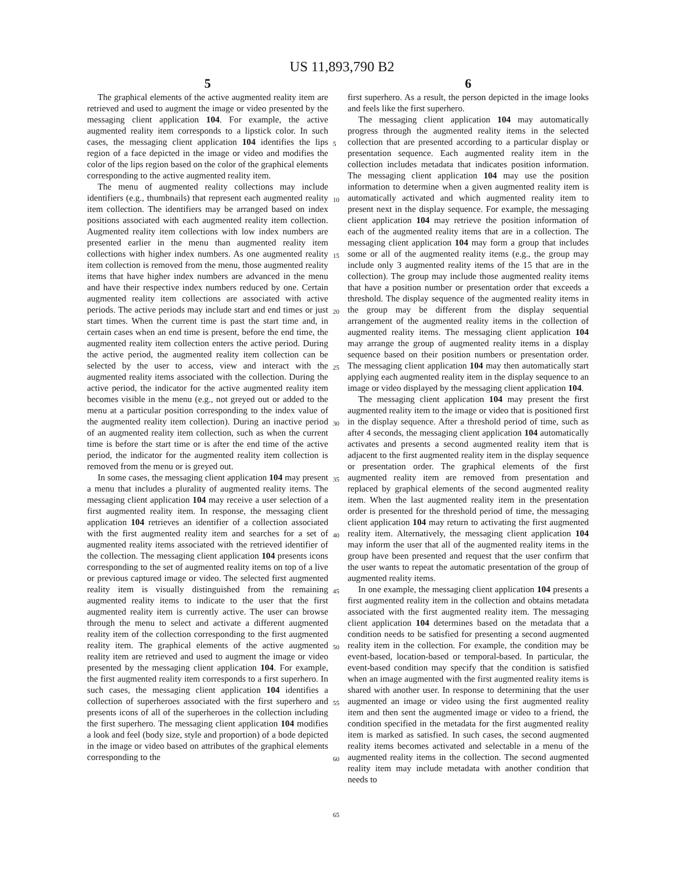US 11,893,790 B2
5
The graphical elements of the active augmented reality item are retrieved and used to augment the image or video presented by the messaging client application 104. For example, the active augmented reality item corresponds to a lipstick color. In such cases, the messaging client application 104 identifies the lips region of a face depicted in the image or video and modifies the color of the lips region based on the color of the graphical elements corresponding to the active augmented reality item.
The menu of augmented reality collections may include identifiers (e.g., thumbnails) that represent each augmented reality item collection. The identifiers may be arranged based on index positions associated with each augmented reality item collection. Augmented reality item collections with low index numbers are presented earlier in the menu than augmented reality item collections with higher index numbers. As one augmented reality item collection is removed from the menu, those augmented reality items that have higher index numbers are advanced in the menu and have their respective index numbers reduced by one. Certain augmented reality item collections are associated with active periods. The active periods may include start and end times or just start times. When the current time is past the start time and, in certain cases when an end time is present, before the end time, the augmented reality item collection enters the active period. During the active period, the augmented reality item collection can be selected by the user to access, view and interact with the augmented reality items associated with the collection. During the active period, the indicator for the active augmented reality item becomes visible in the menu (e.g., not greyed out or added to the menu at a particular position corresponding to the index value of the augmented reality item collection). During an inactive period of an augmented reality item collection, such as when the current time is before the start time or is after the end time of the active period, the indicator for the augmented reality item collection is removed from the menu or is greyed out.
In some cases, the messaging client application 104 may present a menu that includes a plurality of augmented reality items. The messaging client application 104 may receive a user selection of a first augmented reality item. In response, the messaging client application 104 retrieves an identifier of a collection associated with the first augmented reality item and searches for a set of augmented reality items associated with the retrieved identifier of the collection. The messaging client application 104 presents icons corresponding to the set of augmented reality items on top of a live or previous captured image or video. The selected first augmented reality item is visually distinguished from the remaining augmented reality items to indicate to the user that the first augmented reality item is currently active. The user can browse through the menu to select and activate a different augmented reality item of the collection corresponding to the first augmented reality item. The graphical elements of the active augmented reality item are retrieved and used to augment the image or video presented by the messaging client application 104. For example, the first augmented reality item corresponds to a first superhero. In such cases, the messaging client application 104 identifies a collection of superheroes associated with the first superhero and presents icons of all of the superheroes in the collection including the first superhero. The messaging client application 104 modifies a look and feel (body size, style and proportion) of a bode depicted in the image or video based on attributes of the graphical elements corresponding to the
6
first superhero. As a result, the person depicted in the image looks and feels like the first superhero.
The messaging client application 104 may automatically progress through the augmented reality items in the selected collection that are presented according to a particular display or presentation sequence. Each augmented reality item in the collection includes metadata that indicates position information. The messaging client application 104 may use the position information to determine when a given augmented reality item is automatically activated and which augmented reality item to present next in the display sequence. For example, the messaging client application 104 may retrieve the position information of each of the augmented reality items that are in a collection. The messaging client application 104 may form a group that includes some or all of the augmented reality items (e.g., the group may include only 3 augmented reality items of the 15 that are in the collection). The group may include those augmented reality items that have a position number or presentation order that exceeds a threshold. The display sequence of the augmented reality items in the group may be different from the display sequential arrangement of the augmented reality items in the collection of augmented reality items. The messaging client application 104 may arrange the group of augmented reality items in a display sequence based on their position numbers or presentation order. The messaging client application 104 may then automatically start applying each augmented reality item in the display sequence to an image or video displayed by the messaging client application 104.
The messaging client application 104 may present the first augmented reality item to the image or video that is positioned first in the display sequence. After a threshold period of time, such as after 4 seconds, the messaging client application 104 automatically activates and presents a second augmented reality item that is adjacent to the first augmented reality item in the display sequence or presentation order. The graphical elements of the first augmented reality item are removed from presentation and replaced by graphical elements of the second augmented reality item. When the last augmented reality item in the presentation order is presented for the threshold period of time, the messaging client application 104 may return to activating the first augmented reality item. Alternatively, the messaging client application 104 may inform the user that all of the augmented reality items in the group have been presented and request that the user confirm that the user wants to repeat the automatic presentation of the group of augmented reality items.
In one example, the messaging client application 104 presents a first augmented reality item in the collection and obtains metadata associated with the first augmented reality item. The messaging client application 104 determines based on the metadata that a condition needs to be satisfied for presenting a second augmented reality item in the collection. For example, the condition may be event-based, location-based or temporal-based. In particular, the event-based condition may specify that the condition is satisfied when an image augmented with the first augmented reality items is shared with another user. In response to determining that the user augmented an image or video using the first augmented reality item and then sent the augmented image or video to a friend, the condition specified in the metadata for the first augmented reality item is marked as satisfied. In such cases, the second augmented reality items becomes activated and selectable in a menu of the augmented reality items in the collection. The second augmented reality item may include metadata with another condition that needs to
5
10
15
20
25
30
35
40
45
50
55
60
65